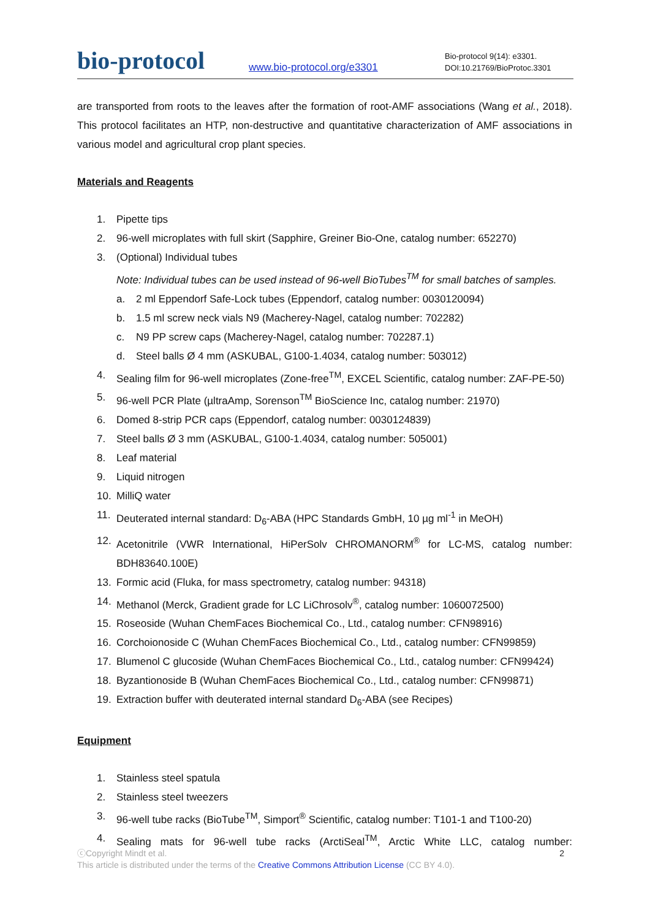bio-protocol
www.bio-protocol.org/e3301
Bio-protocol 9(14): e3301.
DOI:10.21769/BioProtoc.3301
are transported from roots to the leaves after the formation of root-AMF associations (Wang et al., 2018). This protocol facilitates an HTP, non-destructive and quantitative characterization of AMF associations in various model and agricultural crop plant species.
Materials and Reagents
1. Pipette tips
2. 96-well microplates with full skirt (Sapphire, Greiner Bio-One, catalog number: 652270)
3. (Optional) Individual tubes
Note: Individual tubes can be used instead of 96-well BioTubes<sup>TM</sup> for small batches of samples.
a. 2 ml Eppendorf Safe-Lock tubes (Eppendorf, catalog number: 0030120094)
b. 1.5 ml screw neck vials N9 (Macherey-Nagel, catalog number: 702282)
c. N9 PP screw caps (Macherey-Nagel, catalog number: 702287.1)
d. Steel balls Ø 4 mm (ASKUBAL, G100-1.4034, catalog number: 503012)
4. Sealing film for 96-well microplates (Zone-free<sup>TM</sup>, EXCEL Scientific, catalog number: ZAF-PE-50)
5. 96-well PCR Plate (µltraAmp, Sorenson<sup>TM</sup> BioScience Inc, catalog number: 21970)
6. Domed 8-strip PCR caps (Eppendorf, catalog number: 0030124839)
7. Steel balls Ø 3 mm (ASKUBAL, G100-1.4034, catalog number: 505001)
8. Leaf material
9. Liquid nitrogen
10. MilliQ water
11. Deuterated internal standard: D<sub>6</sub>-ABA (HPC Standards GmbH, 10 µg ml<sup>-1</sup> in MeOH)
12. Acetonitrile (VWR International, HiPerSolv CHROMANORM<sup>®</sup> for LC-MS, catalog number: BDH83640.100E)
13. Formic acid (Fluka, for mass spectrometry, catalog number: 94318)
14. Methanol (Merck, Gradient grade for LC LiChrosolv<sup>®</sup>, catalog number: 1060072500)
15. Roseoside (Wuhan ChemFaces Biochemical Co., Ltd., catalog number: CFN98916)
16. Corchoionoside C (Wuhan ChemFaces Biochemical Co., Ltd., catalog number: CFN99859)
17. Blumenol C glucoside (Wuhan ChemFaces Biochemical Co., Ltd., catalog number: CFN99424)
18. Byzantionoside B (Wuhan ChemFaces Biochemical Co., Ltd., catalog number: CFN99871)
19. Extraction buffer with deuterated internal standard D<sub>6</sub>-ABA (see Recipes)
Equipment
1. Stainless steel spatula
2. Stainless steel tweezers
3. 96-well tube racks (BioTube<sup>TM</sup>, Simport<sup>®</sup> Scientific, catalog number: T101-1 and T100-20)
4. Sealing mats for 96-well tube racks (ArctiSeal<sup>TM</sup>, Arctic White LLC, catalog number:
2 ⓒCopyright Mindt et al.
This article is distributed under the terms of the Creative Commons Attribution License (CC BY 4.0).